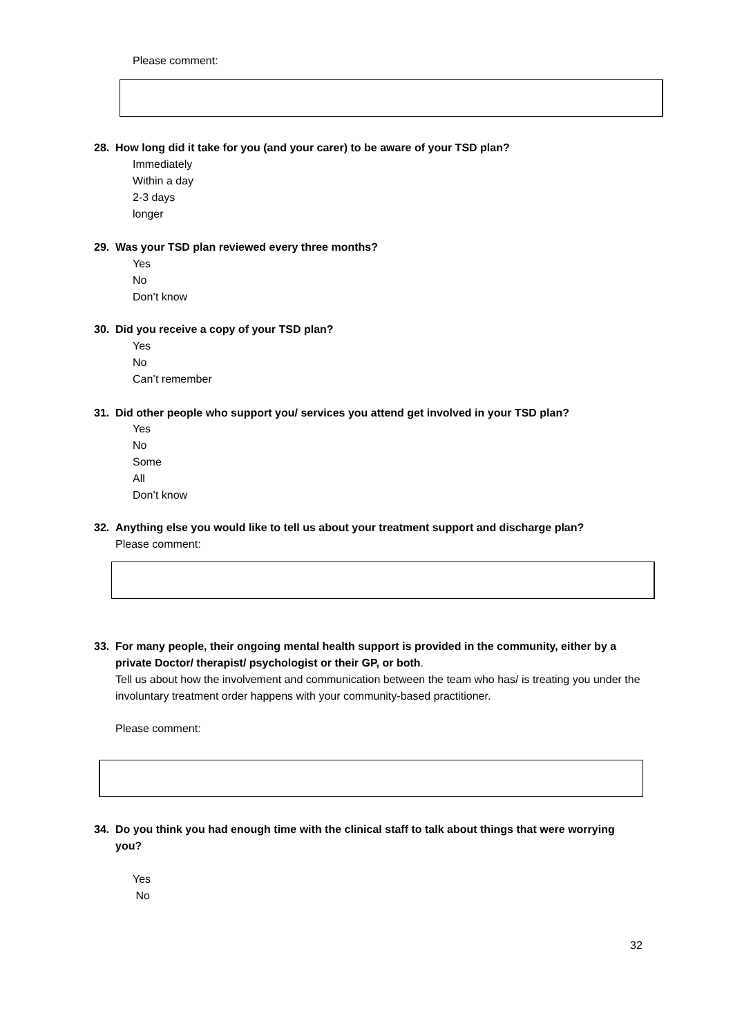Please comment:
28. How long did it take for you (and your carer) to be aware of your TSD plan?
Immediately
Within a day
2-3 days
longer
29. Was your TSD plan reviewed every three months?
Yes
No
Don’t know
30. Did you receive a copy of your TSD plan?
Yes
No
Can’t remember
31. Did other people who support you/ services you attend get involved in your TSD plan?
Yes
No
Some
All
Don’t know
32. Anything else you would like to tell us about your treatment support and discharge plan?
Please comment:
33. For many people, their ongoing mental health support is provided in the community, either by a private Doctor/ therapist/ psychologist or their GP, or both.
Tell us about how the involvement and communication between the team who has/ is treating you under the involuntary treatment order happens with your community-based practitioner.
Please comment:
34. Do you think you had enough time with the clinical staff to talk about things that were worrying you?
Yes
No
32